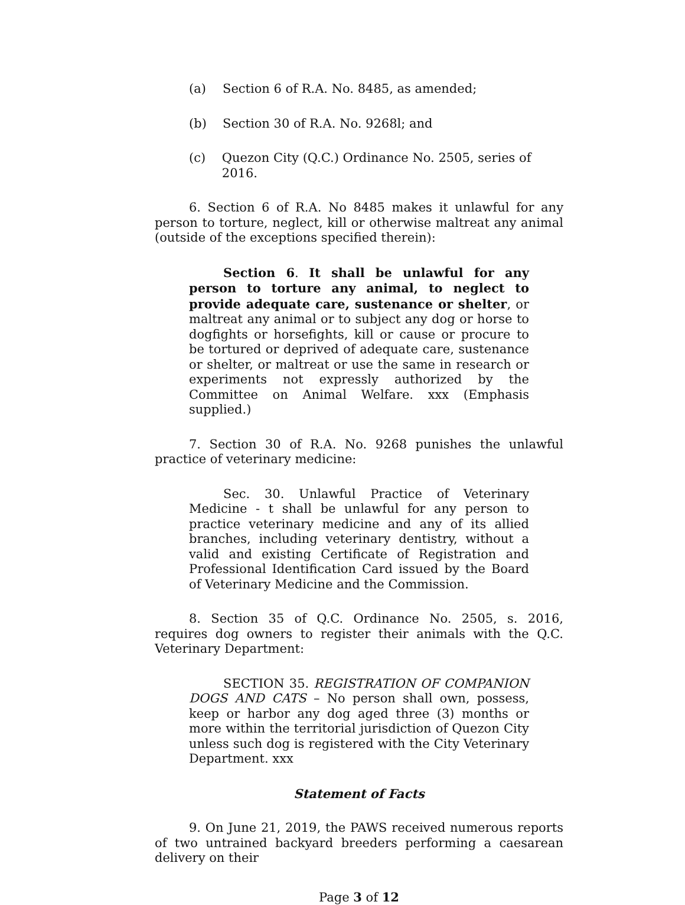(a) Section 6 of R.A. No. 8485, as amended;
(b) Section 30 of R.A. No. 9268l; and
(c) Quezon City (Q.C.) Ordinance No. 2505, series of 2016.
6. Section 6 of R.A. No 8485 makes it unlawful for any person to torture, neglect, kill or otherwise maltreat any animal (outside of the exceptions specified therein):
Section 6. It shall be unlawful for any person to torture any animal, to neglect to provide adequate care, sustenance or shelter, or maltreat any animal or to subject any dog or horse to dogfights or horsefights, kill or cause or procure to be tortured or deprived of adequate care, sustenance or shelter, or maltreat or use the same in research or experiments not expressly authorized by the Committee on Animal Welfare. xxx (Emphasis supplied.)
7. Section 30 of R.A. No. 9268 punishes the unlawful practice of veterinary medicine:
Sec. 30. Unlawful Practice of Veterinary Medicine - t shall be unlawful for any person to practice veterinary medicine and any of its allied branches, including veterinary dentistry, without a valid and existing Certificate of Registration and Professional Identification Card issued by the Board of Veterinary Medicine and the Commission.
8. Section 35 of Q.C. Ordinance No. 2505, s. 2016, requires dog owners to register their animals with the Q.C. Veterinary Department:
SECTION 35. REGISTRATION OF COMPANION DOGS AND CATS – No person shall own, possess, keep or harbor any dog aged three (3) months or more within the territorial jurisdiction of Quezon City unless such dog is registered with the City Veterinary Department. xxx
Statement of Facts
9. On June 21, 2019, the PAWS received numerous reports of two untrained backyard breeders performing a caesarean delivery on their
Page 3 of 12